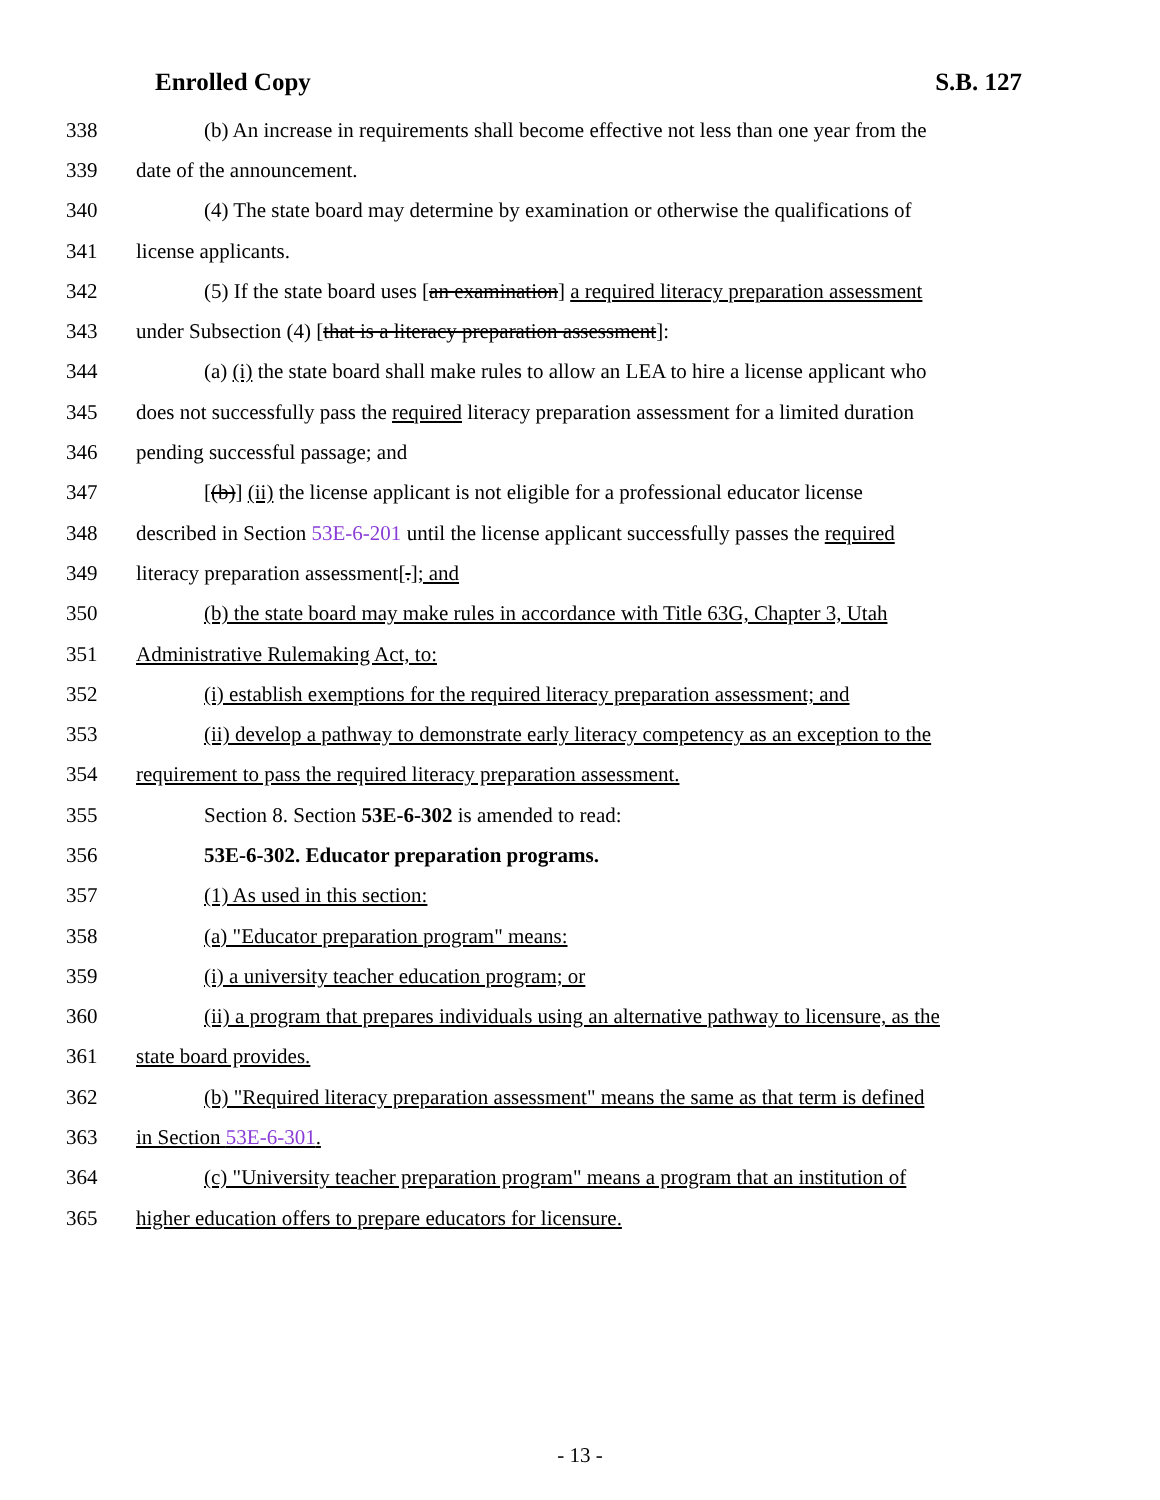Enrolled Copy S.B. 127
338 (b) An increase in requirements shall become effective not less than one year from the
339 date of the announcement.
340 (4) The state board may determine by examination or otherwise the qualifications of
341 license applicants.
342 (5) If the state board uses [an examination] a required literacy preparation assessment
343 under Subsection (4) [that is a literacy preparation assessment]:
344 (a) (i) the state board shall make rules to allow an LEA to hire a license applicant who
345 does not successfully pass the required literacy preparation assessment for a limited duration
346 pending successful passage; and
347 [(b)] (ii) the license applicant is not eligible for a professional educator license
348 described in Section 53E-6-201 until the license applicant successfully passes the required
349 literacy preparation assessment[.]; and
350 (b) the state board may make rules in accordance with Title 63G, Chapter 3, Utah
351 Administrative Rulemaking Act, to:
352 (i) establish exemptions for the required literacy preparation assessment; and
353 (ii) develop a pathway to demonstrate early literacy competency as an exception to the
354 requirement to pass the required literacy preparation assessment.
355 Section 8. Section 53E-6-302 is amended to read:
356 53E-6-302. Educator preparation programs.
357 (1) As used in this section:
358 (a) "Educator preparation program" means:
359 (i) a university teacher education program; or
360 (ii) a program that prepares individuals using an alternative pathway to licensure, as the
361 state board provides.
362 (b) "Required literacy preparation assessment" means the same as that term is defined
363 in Section 53E-6-301.
364 (c) "University teacher preparation program" means a program that an institution of
365 higher education offers to prepare educators for licensure.
- 13 -